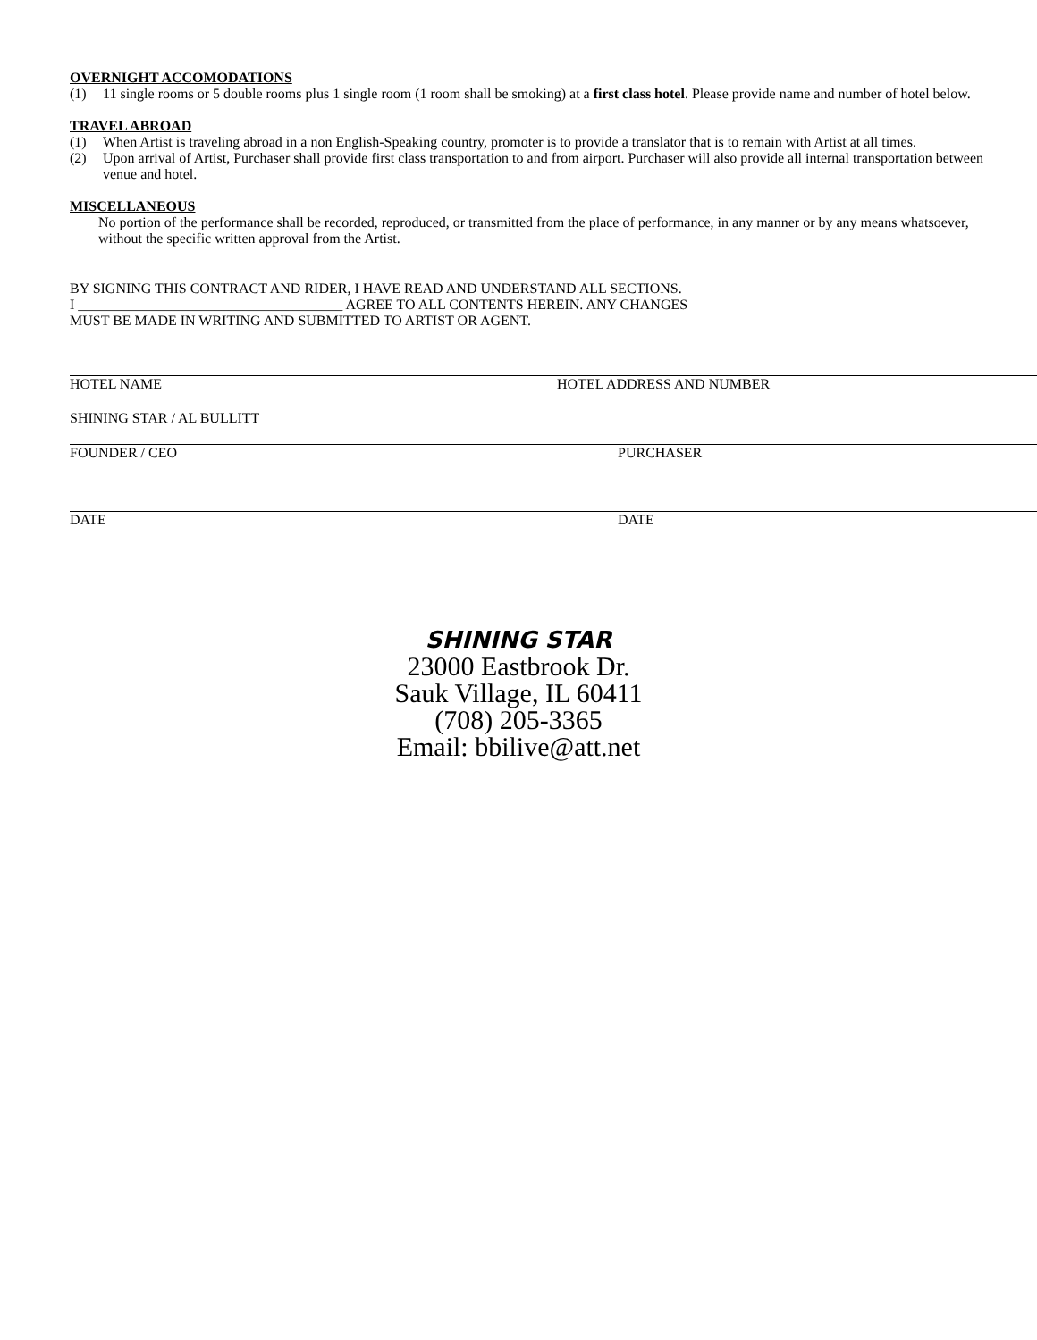OVERNIGHT ACCOMODATIONS
(1) 11 single rooms or 5 double rooms plus 1 single room (1 room shall be smoking) at a first class hotel. Please provide name and number of hotel below.
TRAVEL ABROAD
(1) When Artist is traveling abroad in a non English-Speaking country, promoter is to provide a translator that is to remain with Artist at all times.
(2) Upon arrival of Artist, Purchaser shall provide first class transportation to and from airport. Purchaser will also provide all internal transportation between venue and hotel.
MISCELLANEOUS
No portion of the performance shall be recorded, reproduced, or transmitted from the place of performance, in any manner or by any means whatsoever, without the specific written approval from the Artist.
BY SIGNING THIS CONTRACT AND RIDER, I HAVE READ AND UNDERSTAND ALL SECTIONS.
I _____________________________________ AGREE TO ALL CONTENTS HEREIN. ANY CHANGES
MUST BE MADE IN WRITING AND SUBMITTED TO ARTIST OR AGENT.
HOTEL NAME HOTEL ADDRESS AND NUMBER
SHINING STAR / AL BULLITT
FOUNDER / CEO PURCHASER
DATE DATE
SHINING STAR
23000 Eastbrook Dr.
Sauk Village, IL 60411
(708) 205-3365
Email: bbilive@att.net